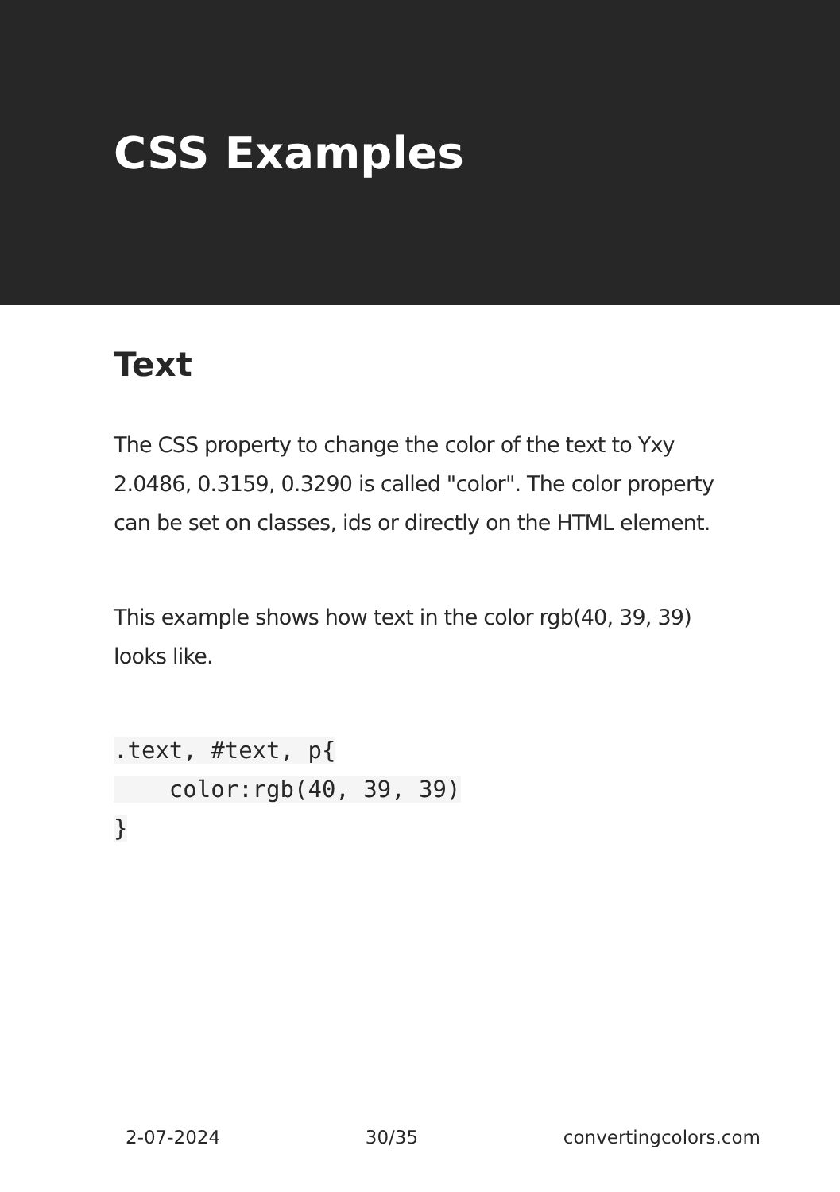CSS Examples
Text
The CSS property to change the color of the text to Yxy 2.0486, 0.3159, 0.3290 is called "color". The color property can be set on classes, ids or directly on the HTML element.
This example shows how text in the color rgb(40, 39, 39) looks like.
.text, #text, p{
    color:rgb(40, 39, 39)
}
2-07-2024 30/35 convertingcolors.com